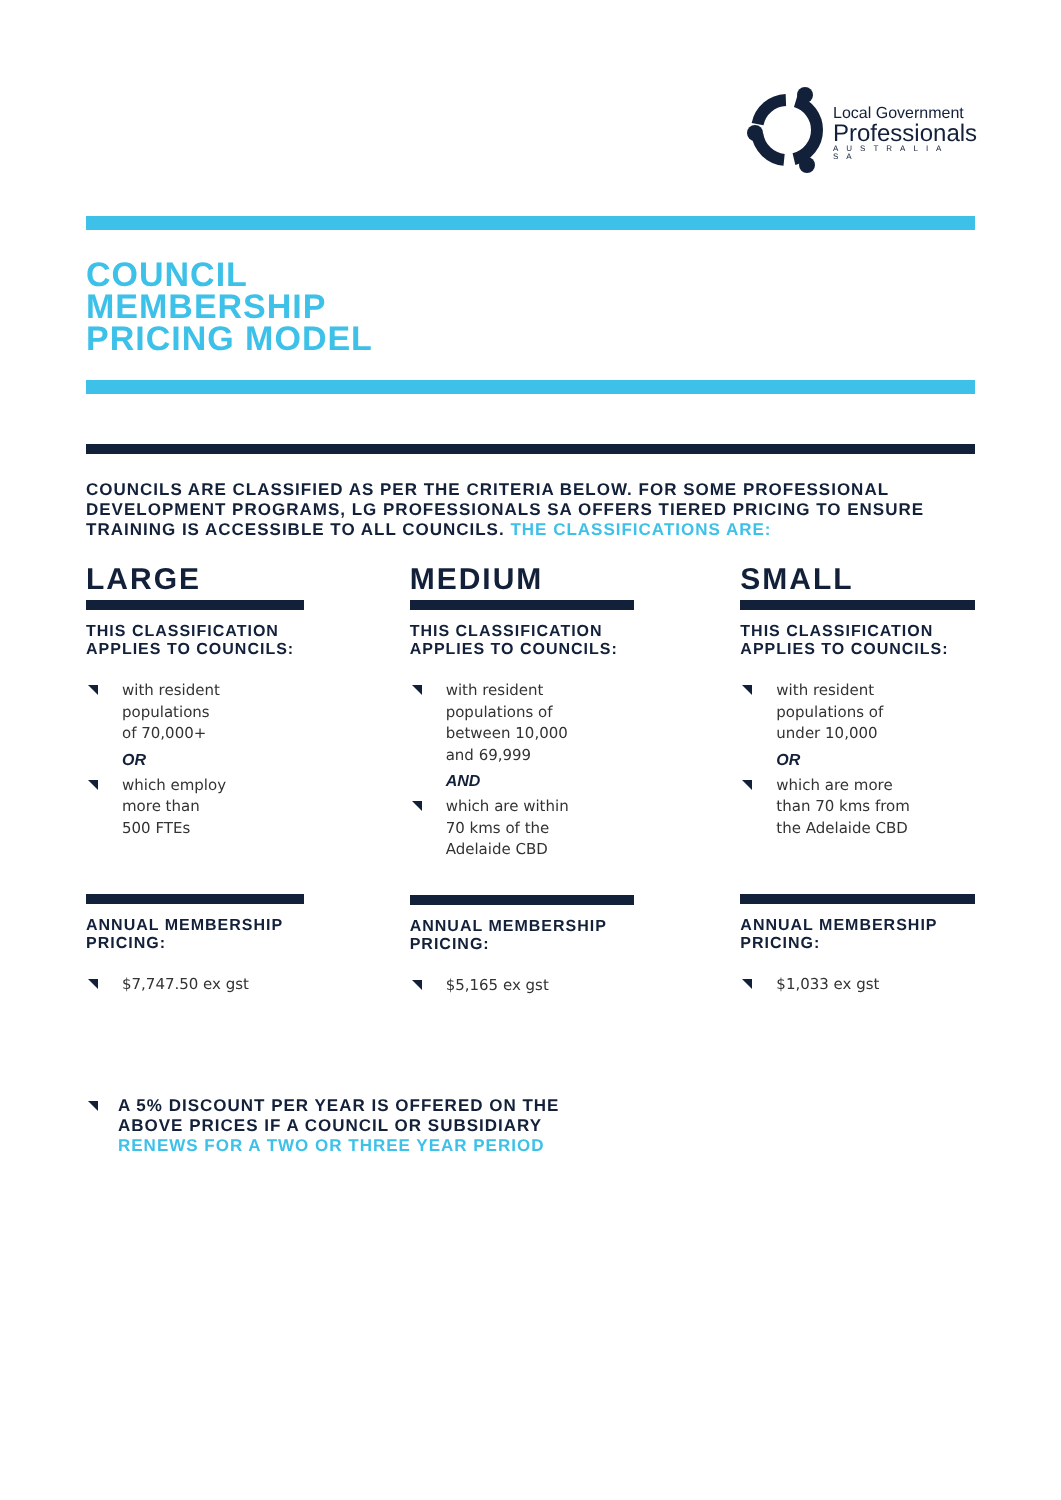Local Government
Professionals
AUSTRALIA SA
COUNCIL
MEMBERSHIP
PRICING MODEL
COUNCILS ARE CLASSIFIED AS PER THE CRITERIA BELOW. FOR SOME PROFESSIONAL DEVELOPMENT PROGRAMS, LG PROFESSIONALS SA OFFERS TIERED PRICING TO ENSURE TRAINING IS ACCESSIBLE TO ALL COUNCILS. THE CLASSIFICATIONS ARE:
LARGE
THIS CLASSIFICATION APPLIES TO COUNCILS:
with resident
populations
of 70,000+
OR
which employ
more than
500 FTEs
ANNUAL MEMBERSHIP PRICING:
$7,747.50 ex gst
MEDIUM
THIS CLASSIFICATION APPLIES TO COUNCILS:
with resident
populations of
between 10,000
and 69,999
AND
which are within
70 kms of the
Adelaide CBD
ANNUAL MEMBERSHIP PRICING:
$5,165 ex gst
SMALL
THIS CLASSIFICATION APPLIES TO COUNCILS:
with resident
populations of
under 10,000
OR
which are more
than 70 kms from
the Adelaide CBD
ANNUAL MEMBERSHIP PRICING:
$1,033 ex gst
A 5% DISCOUNT PER YEAR IS OFFERED ON THE
ABOVE PRICES IF A COUNCIL OR SUBSIDIARY
RENEWS FOR A TWO OR THREE YEAR PERIOD